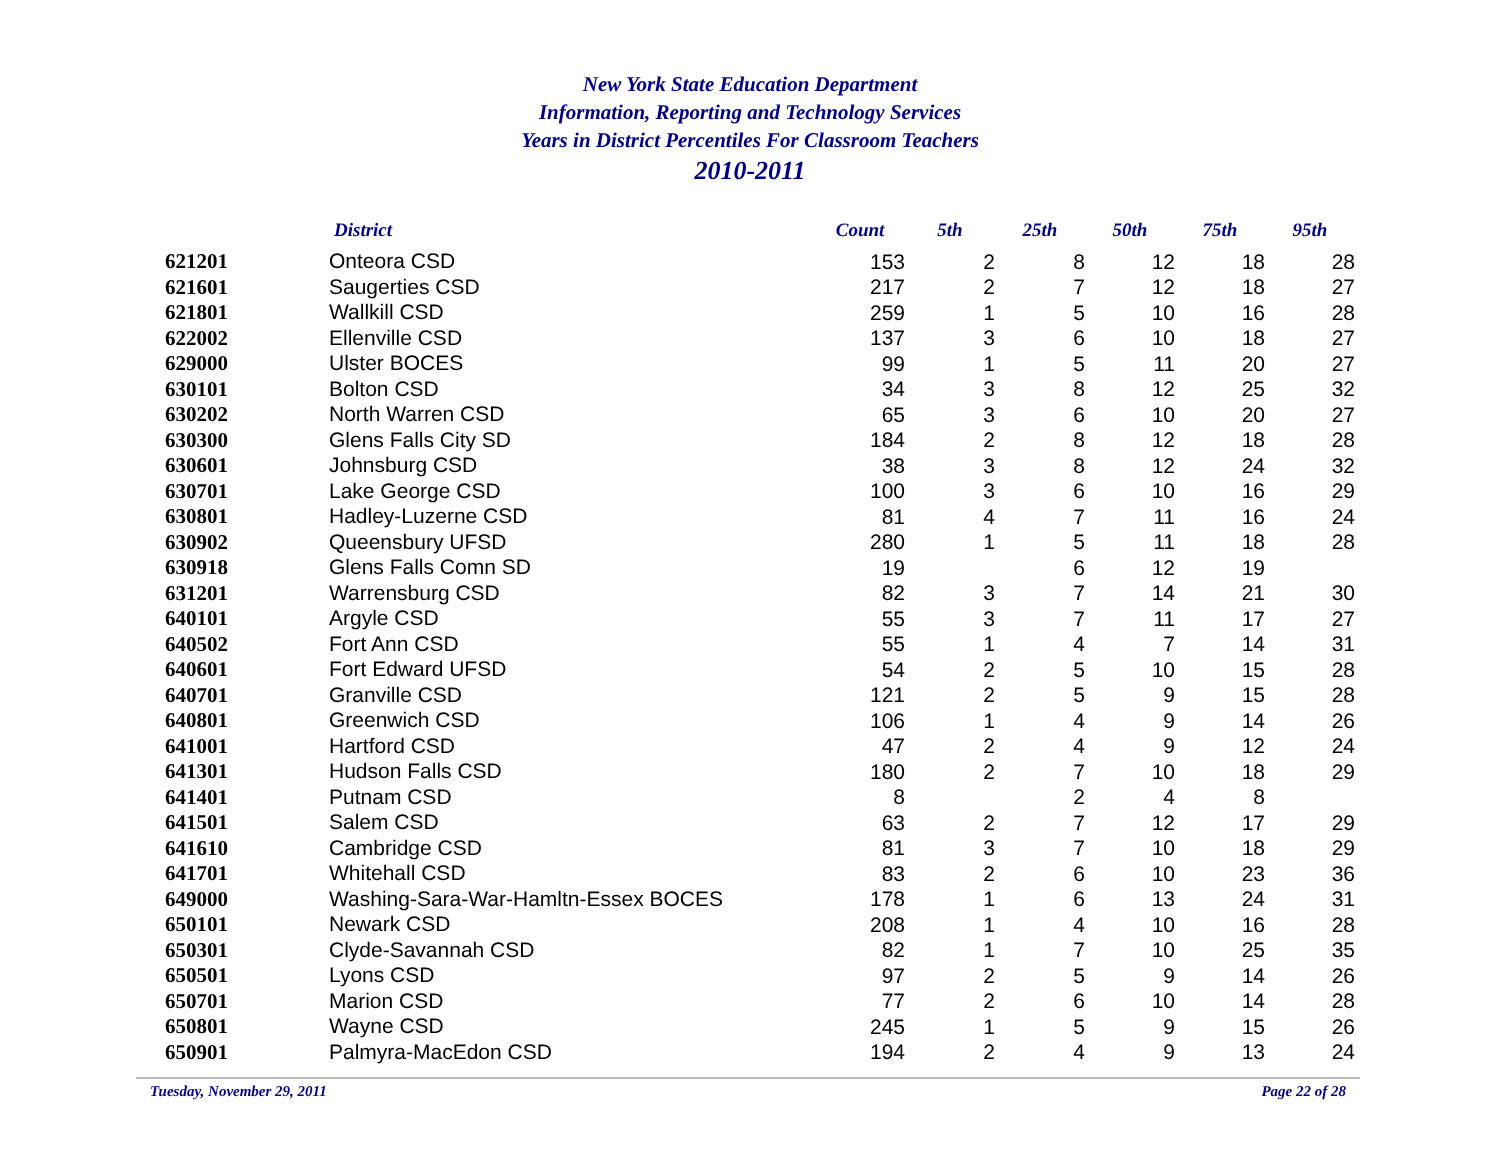New York State Education Department
Information, Reporting and Technology Services
Years in District Percentiles For Classroom Teachers
2010-2011
| | District | Count | 5th | 25th | 50th | 75th | 95th |
| --- | --- | --- | --- | --- | --- | --- | --- |
| 621201 | Onteora CSD | 153 | 2 | 8 | 12 | 18 | 28 |
| 621601 | Saugerties CSD | 217 | 2 | 7 | 12 | 18 | 27 |
| 621801 | Wallkill CSD | 259 | 1 | 5 | 10 | 16 | 28 |
| 622002 | Ellenville CSD | 137 | 3 | 6 | 10 | 18 | 27 |
| 629000 | Ulster BOCES | 99 | 1 | 5 | 11 | 20 | 27 |
| 630101 | Bolton CSD | 34 | 3 | 8 | 12 | 25 | 32 |
| 630202 | North Warren CSD | 65 | 3 | 6 | 10 | 20 | 27 |
| 630300 | Glens Falls City SD | 184 | 2 | 8 | 12 | 18 | 28 |
| 630601 | Johnsburg CSD | 38 | 3 | 8 | 12 | 24 | 32 |
| 630701 | Lake George CSD | 100 | 3 | 6 | 10 | 16 | 29 |
| 630801 | Hadley-Luzerne CSD | 81 | 4 | 7 | 11 | 16 | 24 |
| 630902 | Queensbury UFSD | 280 | 1 | 5 | 11 | 18 | 28 |
| 630918 | Glens Falls Comn SD | 19 | | 6 | 12 | 19 | |
| 631201 | Warrensburg CSD | 82 | 3 | 7 | 14 | 21 | 30 |
| 640101 | Argyle CSD | 55 | 3 | 7 | 11 | 17 | 27 |
| 640502 | Fort Ann CSD | 55 | 1 | 4 | 7 | 14 | 31 |
| 640601 | Fort Edward UFSD | 54 | 2 | 5 | 10 | 15 | 28 |
| 640701 | Granville CSD | 121 | 2 | 5 | 9 | 15 | 28 |
| 640801 | Greenwich CSD | 106 | 1 | 4 | 9 | 14 | 26 |
| 641001 | Hartford CSD | 47 | 2 | 4 | 9 | 12 | 24 |
| 641301 | Hudson Falls CSD | 180 | 2 | 7 | 10 | 18 | 29 |
| 641401 | Putnam CSD | 8 | | 2 | 4 | 8 | |
| 641501 | Salem CSD | 63 | 2 | 7 | 12 | 17 | 29 |
| 641610 | Cambridge CSD | 81 | 3 | 7 | 10 | 18 | 29 |
| 641701 | Whitehall CSD | 83 | 2 | 6 | 10 | 23 | 36 |
| 649000 | Washing-Sara-War-Hamltn-Essex BOCES | 178 | 1 | 6 | 13 | 24 | 31 |
| 650101 | Newark CSD | 208 | 1 | 4 | 10 | 16 | 28 |
| 650301 | Clyde-Savannah CSD | 82 | 1 | 7 | 10 | 25 | 35 |
| 650501 | Lyons CSD | 97 | 2 | 5 | 9 | 14 | 26 |
| 650701 | Marion CSD | 77 | 2 | 6 | 10 | 14 | 28 |
| 650801 | Wayne CSD | 245 | 1 | 5 | 9 | 15 | 26 |
| 650901 | Palmyra-MacEdon CSD | 194 | 2 | 4 | 9 | 13 | 24 |
Tuesday, November 29, 2011 Page 22 of 28